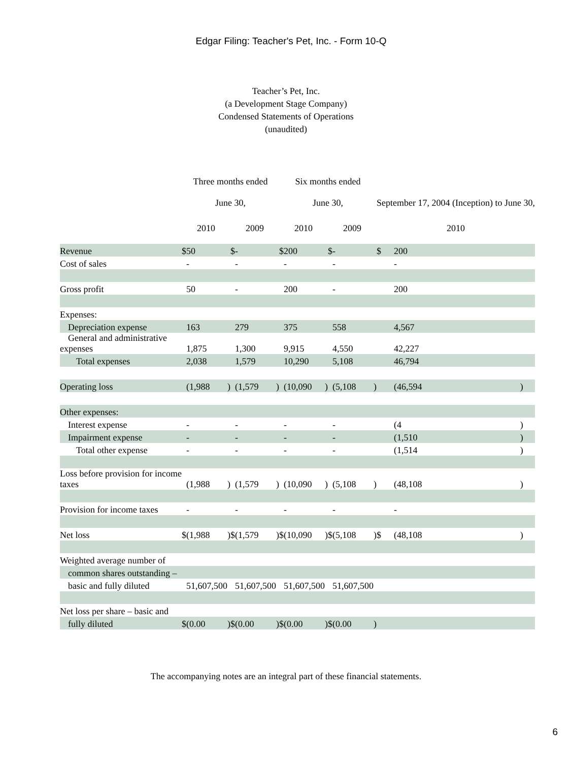Edgar Filing: Teacher's Pet, Inc. - Form 10-Q
Teacher’s Pet, Inc.
(a Development Stage Company)
Condensed Statements of Operations
(unaudited)
| | Three months ended June 30, | | | | | | Six months ended June 30, | | | | | | September 17, 2004 (Inception) to June 30, | | |
| --- | --- | --- | --- | --- | --- | --- | --- | --- | --- | --- | --- | --- | --- | --- | --- |
| | 2010 | | | 2009 | | | 2010 | | | 2009 | | | 2010 | | |
| Revenue | $ | 50 | | $ | - | | $ | 200 | | $ | - | | $ | 200 | |
| Cost of sales | | - | | | - | | | - | | | - | | | - | |
| Gross profit | | 50 | | | - | | | 200 | | | - | | | 200 | |
| Expenses: | | | | | | | | | | | | | | | |
| Depreciation expense | | 163 | | | 279 | | | 375 | | | 558 | | | 4,567 | |
| General and administrative expenses | | 1,875 | | | 1,300 | | | 9,915 | | | 4,550 | | | 42,227 | |
| Total expenses | | 2,038 | | | 1,579 | | | 10,290 | | | 5,108 | | | 46,794 | |
| Operating loss | | (1,988 | ) | | (1,579 | ) | | (10,090 | ) | | (5,108 | ) | | (46,594 | ) |
| Other expenses: | | | | | | | | | | | | | | | |
| Interest expense | | - | | | - | | | - | | | - | | | (4 | ) |
| Impairment expense | | - | | | - | | | - | | | - | | | (1,510 | ) |
| Total other expense | | - | | | - | | | - | | | - | | | (1,514 | ) |
| Loss before provision for income taxes | | (1,988 | ) | | (1,579 | ) | | (10,090 | ) | | (5,108 | ) | | (48,108 | ) |
| Provision for income taxes | | - | | | - | | | - | | | - | | | - | |
| Net loss | $ | (1,988 | ) | $ | (1,579 | ) | $ | (10,090 | ) | $ | (5,108 | ) | $ | (48,108 | ) |
| Weighted average number of | | | | | | | | | | | | | | | |
| common shares outstanding – | | | | | | | | | | | | | | | |
| basic and fully diluted | | 51,607,500 | | | 51,607,500 | | | 51,607,500 | | | 51,607,500 | | | | |
| Net loss per share – basic and | | | | | | | | | | | | | | | |
| fully diluted | $ | (0.00 | ) | $ | (0.00 | ) | $ | (0.00 | ) | $ | (0.00 | ) | | | |
The accompanying notes are an integral part of these financial statements.
6